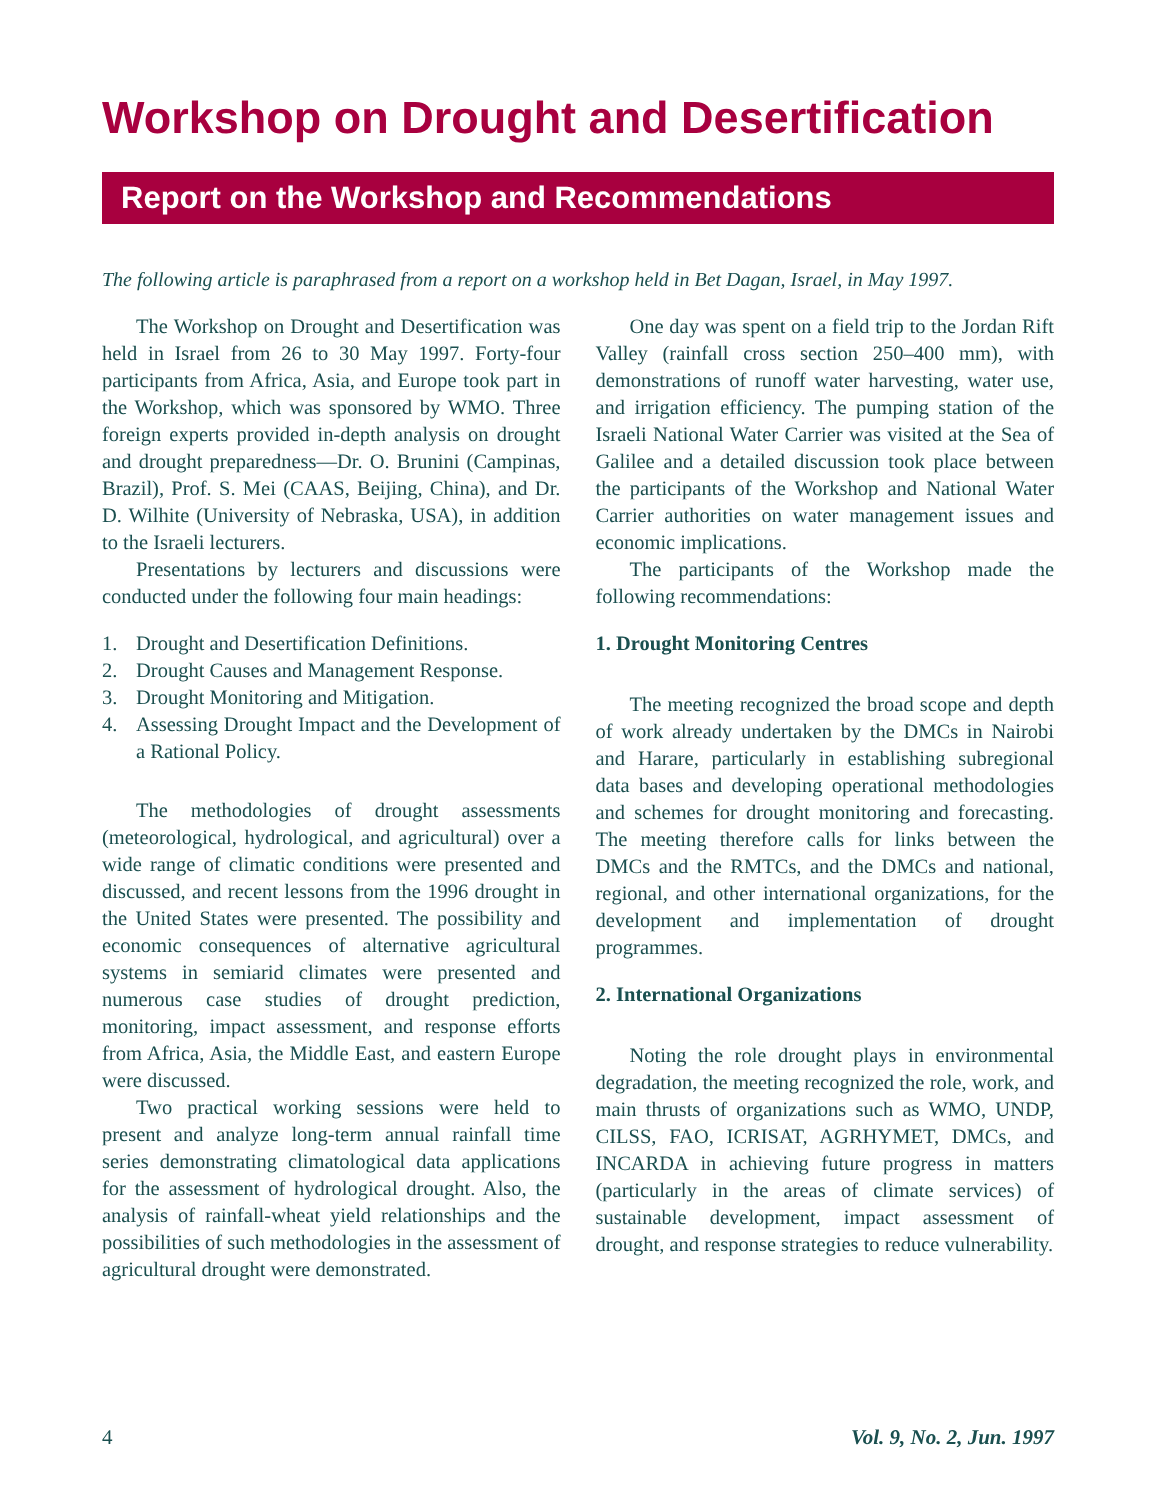Workshop on Drought and Desertification
Report on the Workshop and Recommendations
The following article is paraphrased from a report on a workshop held in Bet Dagan, Israel, in May 1997.
The Workshop on Drought and Desertification was held in Israel from 26 to 30 May 1997. Forty-four participants from Africa, Asia, and Europe took part in the Workshop, which was sponsored by WMO. Three foreign experts provided in-depth analysis on drought and drought preparedness—Dr. O. Brunini (Campinas, Brazil), Prof. S. Mei (CAAS, Beijing, China), and Dr. D. Wilhite (University of Nebraska, USA), in addition to the Israeli lecturers.
Presentations by lecturers and discussions were conducted under the following four main headings:
1. Drought and Desertification Definitions.
2. Drought Causes and Management Response.
3. Drought Monitoring and Mitigation.
4. Assessing Drought Impact and the Development of a Rational Policy.
The methodologies of drought assessments (meteorological, hydrological, and agricultural) over a wide range of climatic conditions were presented and discussed, and recent lessons from the 1996 drought in the United States were presented. The possibility and economic consequences of alternative agricultural systems in semiarid climates were presented and numerous case studies of drought prediction, monitoring, impact assessment, and response efforts from Africa, Asia, the Middle East, and eastern Europe were discussed.
Two practical working sessions were held to present and analyze long-term annual rainfall time series demonstrating climatological data applications for the assessment of hydrological drought. Also, the analysis of rainfall-wheat yield relationships and the possibilities of such methodologies in the assessment of agricultural drought were demonstrated.
One day was spent on a field trip to the Jordan Rift Valley (rainfall cross section 250–400 mm), with demonstrations of runoff water harvesting, water use, and irrigation efficiency. The pumping station of the Israeli National Water Carrier was visited at the Sea of Galilee and a detailed discussion took place between the participants of the Workshop and National Water Carrier authorities on water management issues and economic implications.
The participants of the Workshop made the following recommendations:
1. Drought Monitoring Centres
The meeting recognized the broad scope and depth of work already undertaken by the DMCs in Nairobi and Harare, particularly in establishing subregional data bases and developing operational methodologies and schemes for drought monitoring and forecasting. The meeting therefore calls for links between the DMCs and the RMTCs, and the DMCs and national, regional, and other international organizations, for the development and implementation of drought programmes.
2. International Organizations
Noting the role drought plays in environmental degradation, the meeting recognized the role, work, and main thrusts of organizations such as WMO, UNDP, CILSS, FAO, ICRISAT, AGRHYMET, DMCs, and INCARDA in achieving future progress in matters (particularly in the areas of climate services) of sustainable development, impact assessment of drought, and response strategies to reduce vulnerability.
4 Vol. 9, No. 2, Jun. 1997